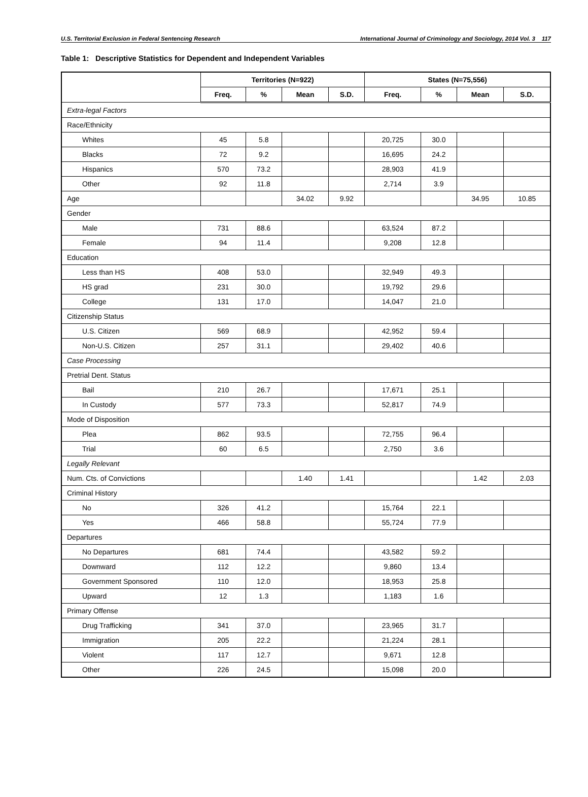U.S. Territorial Exclusion in Federal Sentencing Research International Journal of Criminology and Sociology, 2014 Vol. 3 117
Table 1: Descriptive Statistics for Dependent and Independent Variables
| | Territories (N=922) | | | | States (N=75,556) | | | |
| --- | --- | --- | --- | --- | --- | --- | --- | --- |
| | Freq. | % | Mean | S.D. | Freq. | % | Mean | S.D. |
| Extra-legal Factors | | | | | | | | |
| Race/Ethnicity | | | | | | | | |
| Whites | 45 | 5.8 | | | 20,725 | 30.0 | | |
| Blacks | 72 | 9.2 | | | 16,695 | 24.2 | | |
| Hispanics | 570 | 73.2 | | | 28,903 | 41.9 | | |
| Other | 92 | 11.8 | | | 2,714 | 3.9 | | |
| Age | | | 34.02 | 9.92 | | | 34.95 | 10.85 |
| Gender | | | | | | | | |
| Male | 731 | 88.6 | | | 63,524 | 87.2 | | |
| Female | 94 | 11.4 | | | 9,208 | 12.8 | | |
| Education | | | | | | | | |
| Less than HS | 408 | 53.0 | | | 32,949 | 49.3 | | |
| HS grad | 231 | 30.0 | | | 19,792 | 29.6 | | |
| College | 131 | 17.0 | | | 14,047 | 21.0 | | |
| Citizenship Status | | | | | | | | |
| U.S. Citizen | 569 | 68.9 | | | 42,952 | 59.4 | | |
| Non-U.S. Citizen | 257 | 31.1 | | | 29,402 | 40.6 | | |
| Case Processing | | | | | | | | |
| Pretrial Dent. Status | | | | | | | | |
| Bail | 210 | 26.7 | | | 17,671 | 25.1 | | |
| In Custody | 577 | 73.3 | | | 52,817 | 74.9 | | |
| Mode of Disposition | | | | | | | | |
| Plea | 862 | 93.5 | | | 72,755 | 96.4 | | |
| Trial | 60 | 6.5 | | | 2,750 | 3.6 | | |
| Legally Relevant | | | | | | | | |
| Num. Cts. of Convictions | | | 1.40 | 1.41 | | | 1.42 | 2.03 |
| Criminal History | | | | | | | | |
| No | 326 | 41.2 | | | 15,764 | 22.1 | | |
| Yes | 466 | 58.8 | | | 55,724 | 77.9 | | |
| Departures | | | | | | | | |
| No Departures | 681 | 74.4 | | | 43,582 | 59.2 | | |
| Downward | 112 | 12.2 | | | 9,860 | 13.4 | | |
| Government Sponsored | 110 | 12.0 | | | 18,953 | 25.8 | | |
| Upward | 12 | 1.3 | | | 1,183 | 1.6 | | |
| Primary Offense | | | | | | | | |
| Drug Trafficking | 341 | 37.0 | | | 23,965 | 31.7 | | |
| Immigration | 205 | 22.2 | | | 21,224 | 28.1 | | |
| Violent | 117 | 12.7 | | | 9,671 | 12.8 | | |
| Other | 226 | 24.5 | | | 15,098 | 20.0 | | |